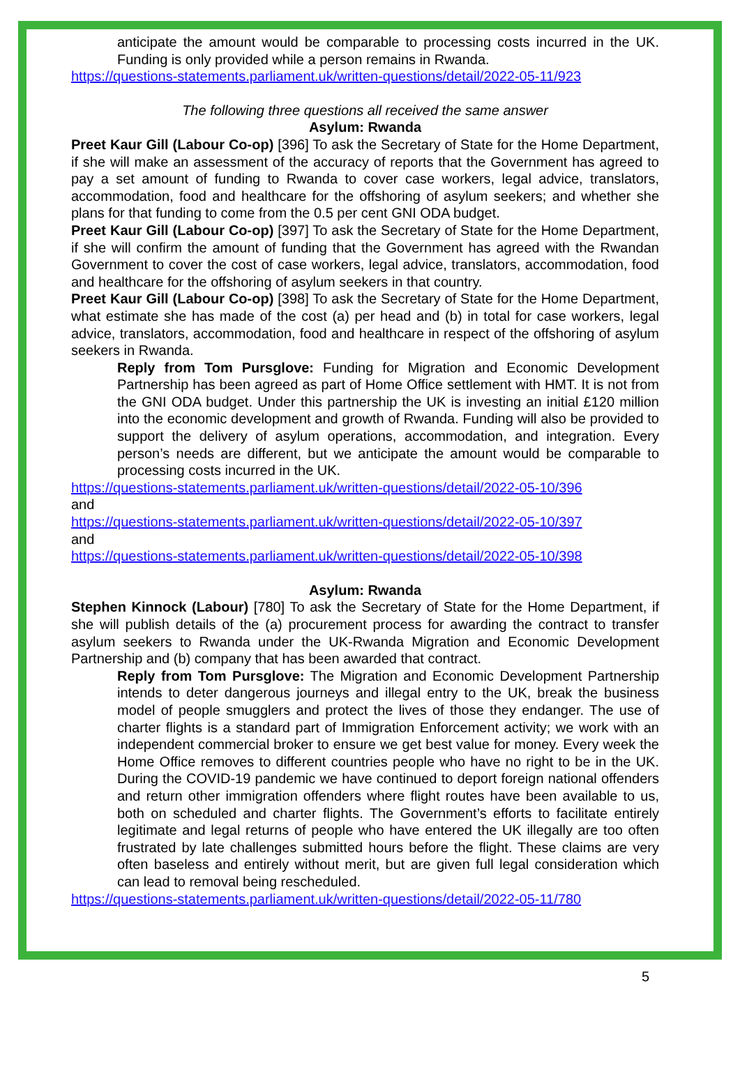anticipate the amount would be comparable to processing costs incurred in the UK. Funding is only provided while a person remains in Rwanda.
https://questions-statements.parliament.uk/written-questions/detail/2022-05-11/923
The following three questions all received the same answer
Asylum: Rwanda
Preet Kaur Gill (Labour Co-op) [396] To ask the Secretary of State for the Home Department, if she will make an assessment of the accuracy of reports that the Government has agreed to pay a set amount of funding to Rwanda to cover case workers, legal advice, translators, accommodation, food and healthcare for the offshoring of asylum seekers; and whether she plans for that funding to come from the 0.5 per cent GNI ODA budget.
Preet Kaur Gill (Labour Co-op) [397] To ask the Secretary of State for the Home Department, if she will confirm the amount of funding that the Government has agreed with the Rwandan Government to cover the cost of case workers, legal advice, translators, accommodation, food and healthcare for the offshoring of asylum seekers in that country.
Preet Kaur Gill (Labour Co-op) [398] To ask the Secretary of State for the Home Department, what estimate she has made of the cost (a) per head and (b) in total for case workers, legal advice, translators, accommodation, food and healthcare in respect of the offshoring of asylum seekers in Rwanda.
Reply from Tom Pursglove: Funding for Migration and Economic Development Partnership has been agreed as part of Home Office settlement with HMT. It is not from the GNI ODA budget. Under this partnership the UK is investing an initial £120 million into the economic development and growth of Rwanda. Funding will also be provided to support the delivery of asylum operations, accommodation, and integration. Every person’s needs are different, but we anticipate the amount would be comparable to processing costs incurred in the UK.
https://questions-statements.parliament.uk/written-questions/detail/2022-05-10/396
and
https://questions-statements.parliament.uk/written-questions/detail/2022-05-10/397
and
https://questions-statements.parliament.uk/written-questions/detail/2022-05-10/398
Asylum: Rwanda
Stephen Kinnock (Labour) [780] To ask the Secretary of State for the Home Department, if she will publish details of the (a) procurement process for awarding the contract to transfer asylum seekers to Rwanda under the UK-Rwanda Migration and Economic Development Partnership and (b) company that has been awarded that contract.
Reply from Tom Pursglove: The Migration and Economic Development Partnership intends to deter dangerous journeys and illegal entry to the UK, break the business model of people smugglers and protect the lives of those they endanger. The use of charter flights is a standard part of Immigration Enforcement activity; we work with an independent commercial broker to ensure we get best value for money. Every week the Home Office removes to different countries people who have no right to be in the UK. During the COVID-19 pandemic we have continued to deport foreign national offenders and return other immigration offenders where flight routes have been available to us, both on scheduled and charter flights. The Government’s efforts to facilitate entirely legitimate and legal returns of people who have entered the UK illegally are too often frustrated by late challenges submitted hours before the flight. These claims are very often baseless and entirely without merit, but are given full legal consideration which can lead to removal being rescheduled.
https://questions-statements.parliament.uk/written-questions/detail/2022-05-11/780
5